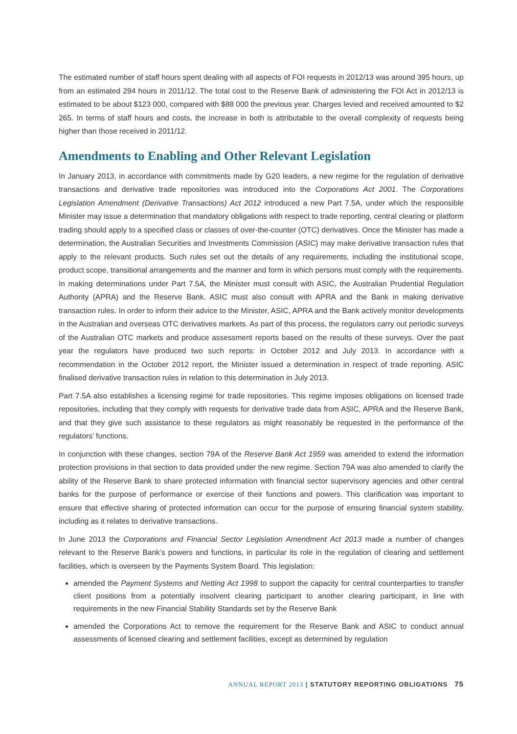The estimated number of staff hours spent dealing with all aspects of FOI requests in 2012/13 was around 395 hours, up from an estimated 294 hours in 2011/12. The total cost to the Reserve Bank of administering the FOI Act in 2012/13 is estimated to be about $123 000, compared with $88 000 the previous year. Charges levied and received amounted to $2 265. In terms of staff hours and costs, the increase in both is attributable to the overall complexity of requests being higher than those received in 2011/12.
Amendments to Enabling and Other Relevant Legislation
In January 2013, in accordance with commitments made by G20 leaders, a new regime for the regulation of derivative transactions and derivative trade repositories was introduced into the Corporations Act 2001. The Corporations Legislation Amendment (Derivative Transactions) Act 2012 introduced a new Part 7.5A, under which the responsible Minister may issue a determination that mandatory obligations with respect to trade reporting, central clearing or platform trading should apply to a specified class or classes of over-the-counter (OTC) derivatives. Once the Minister has made a determination, the Australian Securities and Investments Commission (ASIC) may make derivative transaction rules that apply to the relevant products. Such rules set out the details of any requirements, including the institutional scope, product scope, transitional arrangements and the manner and form in which persons must comply with the requirements. In making determinations under Part 7.5A, the Minister must consult with ASIC, the Australian Prudential Regulation Authority (APRA) and the Reserve Bank. ASIC must also consult with APRA and the Bank in making derivative transaction rules. In order to inform their advice to the Minister, ASIC, APRA and the Bank actively monitor developments in the Australian and overseas OTC derivatives markets. As part of this process, the regulators carry out periodic surveys of the Australian OTC markets and produce assessment reports based on the results of these surveys. Over the past year the regulators have produced two such reports: in October 2012 and July 2013. In accordance with a recommendation in the October 2012 report, the Minister issued a determination in respect of trade reporting. ASIC finalised derivative transaction rules in relation to this determination in July 2013.
Part 7.5A also establishes a licensing regime for trade repositories. This regime imposes obligations on licensed trade repositories, including that they comply with requests for derivative trade data from ASIC, APRA and the Reserve Bank, and that they give such assistance to these regulators as might reasonably be requested in the performance of the regulators’ functions.
In conjunction with these changes, section 79A of the Reserve Bank Act 1959 was amended to extend the information protection provisions in that section to data provided under the new regime. Section 79A was also amended to clarify the ability of the Reserve Bank to share protected information with financial sector supervisory agencies and other central banks for the purpose of performance or exercise of their functions and powers. This clarification was important to ensure that effective sharing of protected information can occur for the purpose of ensuring financial system stability, including as it relates to derivative transactions.
In June 2013 the Corporations and Financial Sector Legislation Amendment Act 2013 made a number of changes relevant to the Reserve Bank’s powers and functions, in particular its role in the regulation of clearing and settlement facilities, which is overseen by the Payments System Board. This legislation:
amended the Payment Systems and Netting Act 1998 to support the capacity for central counterparties to transfer client positions from a potentially insolvent clearing participant to another clearing participant, in line with requirements in the new Financial Stability Standards set by the Reserve Bank
amended the Corporations Act to remove the requirement for the Reserve Bank and ASIC to conduct annual assessments of licensed clearing and settlement facilities, except as determined by regulation
ANNUAL REPORT 2013 | STATUTORY REPORTING OBLIGATIONS 75